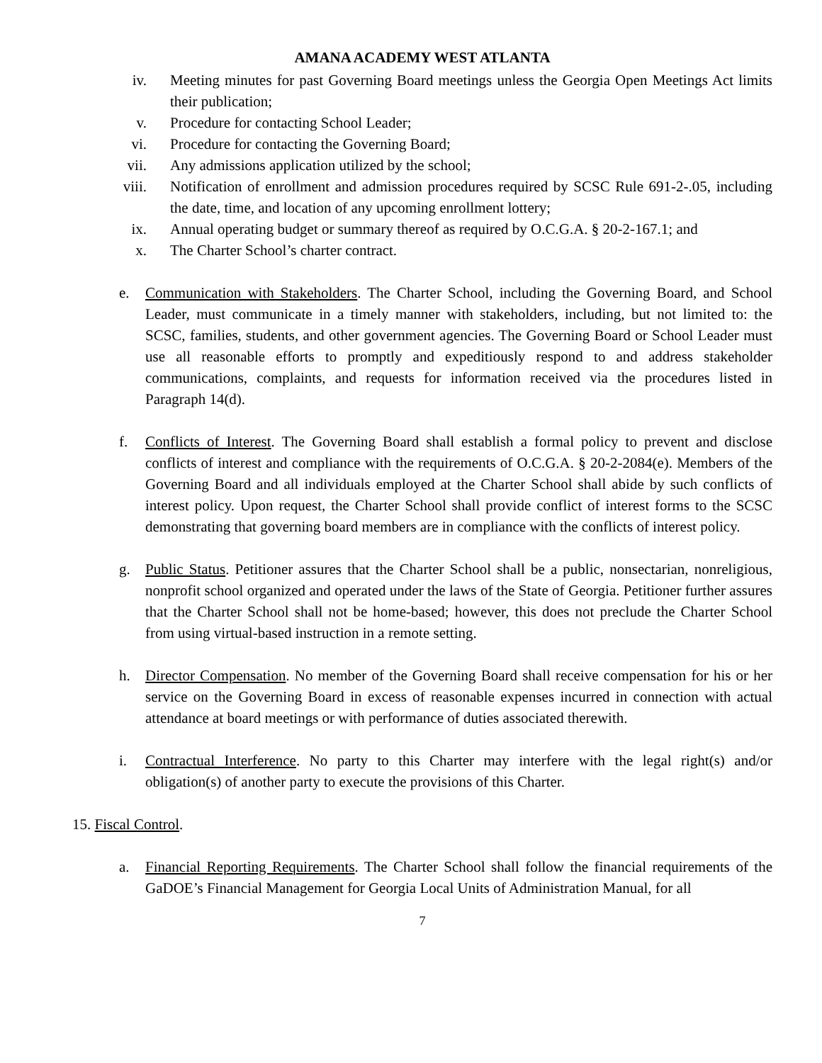AMANA ACADEMY WEST ATLANTA
iv. Meeting minutes for past Governing Board meetings unless the Georgia Open Meetings Act limits their publication;
v. Procedure for contacting School Leader;
vi. Procedure for contacting the Governing Board;
vii. Any admissions application utilized by the school;
viii. Notification of enrollment and admission procedures required by SCSC Rule 691-2-.05, including the date, time, and location of any upcoming enrollment lottery;
ix. Annual operating budget or summary thereof as required by O.C.G.A. § 20-2-167.1; and
x. The Charter School’s charter contract.
e. Communication with Stakeholders. The Charter School, including the Governing Board, and School Leader, must communicate in a timely manner with stakeholders, including, but not limited to: the SCSC, families, students, and other government agencies. The Governing Board or School Leader must use all reasonable efforts to promptly and expeditiously respond to and address stakeholder communications, complaints, and requests for information received via the procedures listed in Paragraph 14(d).
f. Conflicts of Interest. The Governing Board shall establish a formal policy to prevent and disclose conflicts of interest and compliance with the requirements of O.C.G.A. § 20-2-2084(e). Members of the Governing Board and all individuals employed at the Charter School shall abide by such conflicts of interest policy. Upon request, the Charter School shall provide conflict of interest forms to the SCSC demonstrating that governing board members are in compliance with the conflicts of interest policy.
g. Public Status. Petitioner assures that the Charter School shall be a public, nonsectarian, nonreligious, nonprofit school organized and operated under the laws of the State of Georgia. Petitioner further assures that the Charter School shall not be home-based; however, this does not preclude the Charter School from using virtual-based instruction in a remote setting.
h. Director Compensation. No member of the Governing Board shall receive compensation for his or her service on the Governing Board in excess of reasonable expenses incurred in connection with actual attendance at board meetings or with performance of duties associated therewith.
i. Contractual Interference. No party to this Charter may interfere with the legal right(s) and/or obligation(s) of another party to execute the provisions of this Charter.
15. Fiscal Control.
a. Financial Reporting Requirements. The Charter School shall follow the financial requirements of the GaDOE’s Financial Management for Georgia Local Units of Administration Manual, for all
7